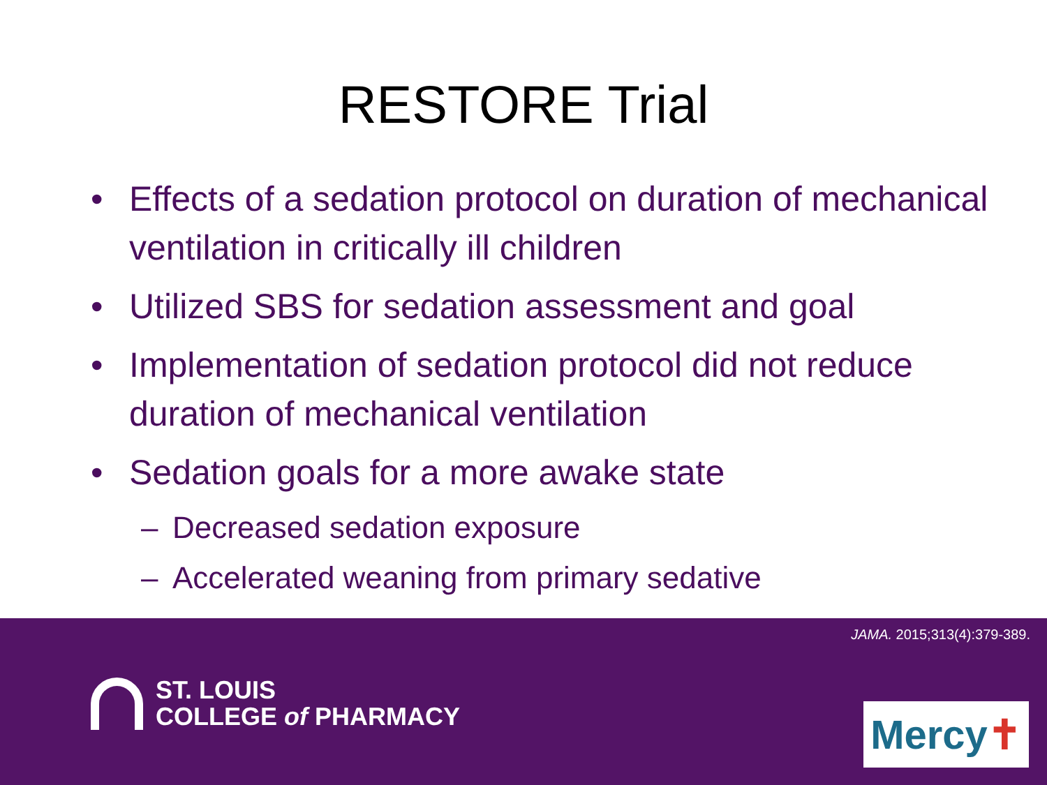RESTORE Trial
• Effects of a sedation protocol on duration of mechanical ventilation in critically ill children
• Utilized SBS for sedation assessment and goal
• Implementation of sedation protocol did not reduce duration of mechanical ventilation
• Sedation goals for a more awake state
– Decreased sedation exposure
– Accelerated weaning from primary sedative
JAMA. 2015;313(4):379-389.
ST. LOUIS
COLLEGE of PHARMACY
Mercy✝